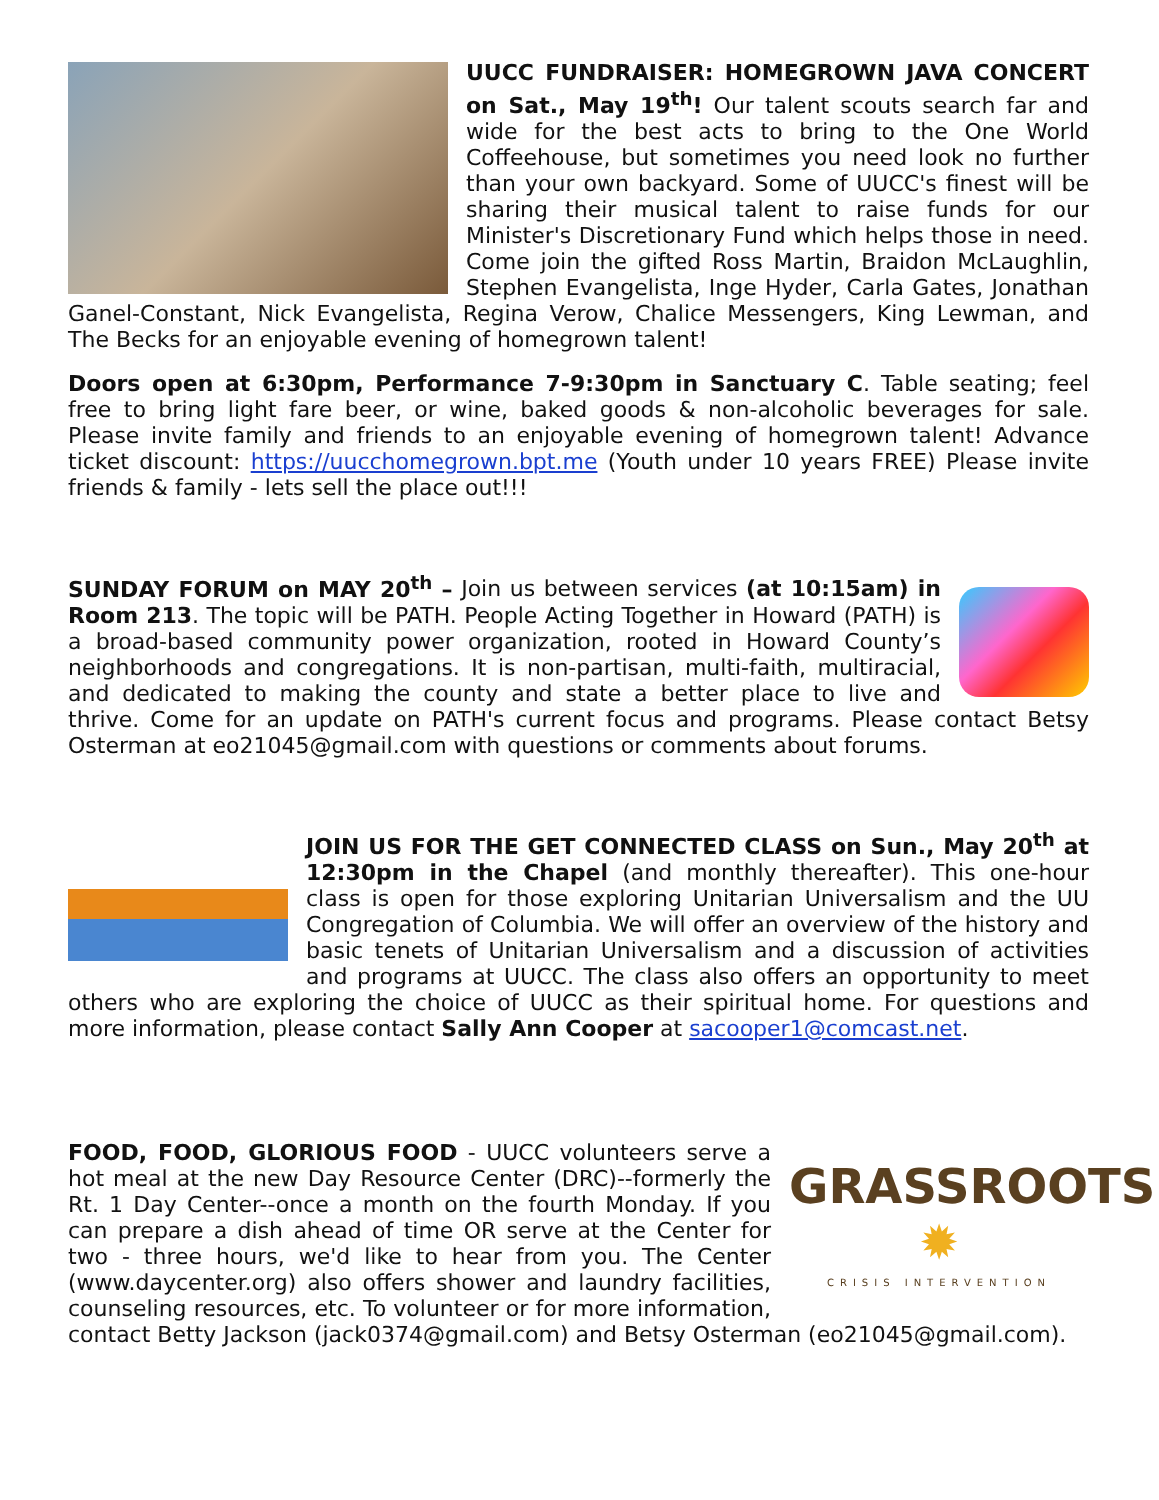UUCC FUNDRAISER: HOMEGROWN JAVA CONCERT on Sat., May 19<sup>th</sup>! Our talent scouts search far and wide for the best acts to bring to the One World Coffeehouse, but sometimes you need look no further than your own backyard. Some of UUCC's finest will be sharing their musical talent to raise funds for our Minister's Discretionary Fund which helps those in need. Come join the gifted Ross Martin, Braidon McLaughlin, Stephen Evangelista, Inge Hyder, Carla Gates, Jonathan Ganel-Constant, Nick Evangelista, Regina Verow, Chalice Messengers, King Lewman, and The Becks for an enjoyable evening of homegrown talent!
Doors open at 6:30pm, Performance 7-9:30pm in Sanctuary C. Table seating; feel free to bring light fare beer, or wine, baked goods & non-alcoholic beverages for sale. Please invite family and friends to an enjoyable evening of homegrown talent! Advance ticket discount: https://uucchomegrown.bpt.me (Youth under 10 years FREE) Please invite friends & family - lets sell the place out!!!
SUNDAY FORUM on MAY 20<sup>th</sup> – Join us between services (at 10:15am) in Room 213. The topic will be PATH. People Acting Together in Howard (PATH) is a broad-based community power organization, rooted in Howard County’s neighborhoods and congregations. It is non-partisan, multi-faith, multiracial, and dedicated to making the county and state a better place to live and thrive. Come for an update on PATH's current focus and programs. Please contact Betsy Osterman at eo21045@gmail.com with questions or comments about forums.
JOIN US FOR THE GET CONNECTED CLASS on Sun., May 20<sup>th</sup> at 12:30pm in the Chapel (and monthly thereafter). This one-hour class is open for those exploring Unitarian Universalism and the UU Congregation of Columbia. We will offer an overview of the history and basic tenets of Unitarian Universalism and a discussion of activities and programs at UUCC. The class also offers an opportunity to meet others who are exploring the choice of UUCC as their spiritual home. For questions and more information, please contact Sally Ann Cooper at sacooper1@comcast.net.
GRASSROOTS ✹
CRISIS INTERVENTION
FOOD, FOOD, GLORIOUS FOOD - UUCC volunteers serve a hot meal at the new Day Resource Center (DRC)--formerly the Rt. 1 Day Center--once a month on the fourth Monday. If you can prepare a dish ahead of time OR serve at the Center for two - three hours, we'd like to hear from you. The Center (www.daycenter.org) also offers shower and laundry facilities, counseling resources, etc. To volunteer or for more information, contact Betty Jackson (jack0374@gmail.com) and Betsy Osterman (eo21045@gmail.com).